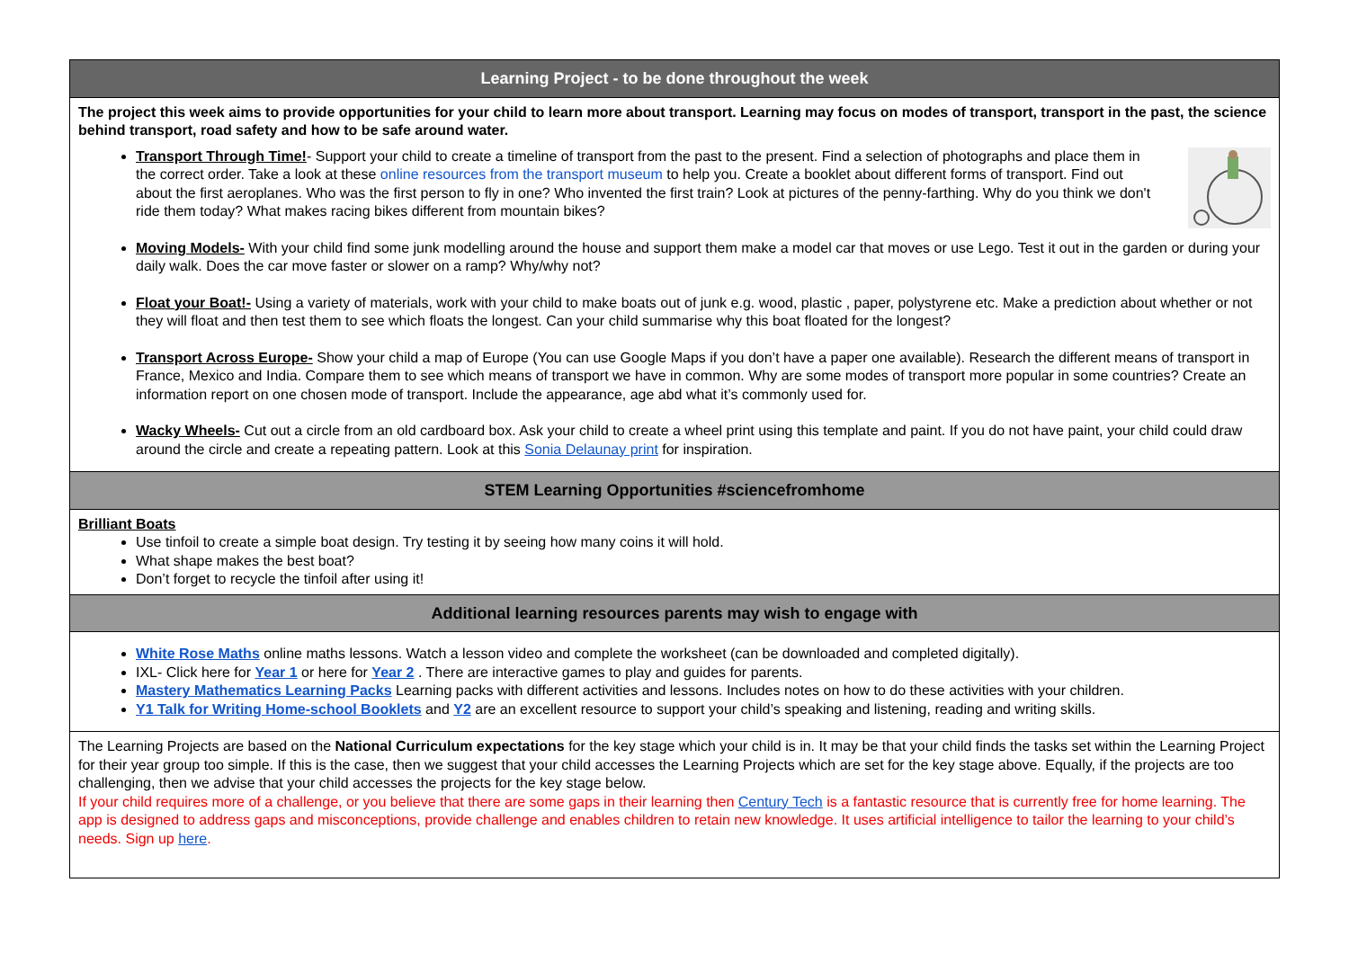| Learning Project - to be done throughout the week |
| --- |
| The project this week aims to provide opportunities for your child to learn more about transport. Learning may focus on modes of transport, transport in the past, the science behind transport, road safety and how to be safe around water. Transport Through Time! - Support your child to create a timeline of transport from the past to the present. Find a selection of photographs and place them in the correct order. Take a look at these online resources from the transport museum to help you. Create a booklet about different forms of transport. Find out about the first aeroplanes. Who was the first person to fly in one? Who invented the first train? Look at pictures of the penny-farthing. Why do you think we don't ride them today? What makes racing bikes different from mountain bikes? Moving Models- With your child find some junk modelling around the house and support them make a model car that moves or use Lego. Test it out in the garden or during your daily walk. Does the car move faster or slower on a ramp? Why/why not? Float your Boat!- Using a variety of materials, work with your child to make boats out of junk e.g. wood, plastic , paper, polystyrene etc. Make a prediction about whether or not they will float and then test them to see which floats the longest. Can your child summarise why this boat floated for the longest? Transport Across Europe- Show your child a map of Europe (You can use Google Maps if you don’t have a paper one available). Research the different means of transport in France, Mexico and India. Compare them to see which means of transport we have in common. Why are some modes of transport more popular in some countries? Create an information report on one chosen mode of transport. Include the appearance, age abd what it’s commonly used for. Wacky Wheels- Cut out a circle from an old cardboard box. Ask your child to create a wheel print using this template and paint. If you do not have paint, your child could draw around the circle and create a repeating pattern. Look at this Sonia Delaunay print for inspiration. |
| STEM Learning Opportunities #sciencefromhome |
| Brilliant Boats Use tinfoil to create a simple boat design. Try testing it by seeing how many coins it will hold. What shape makes the best boat? Don’t forget to recycle the tinfoil after using it! |
| Additional learning resources parents may wish to engage with |
| White Rose Maths online maths lessons. Watch a lesson video and complete the worksheet (can be downloaded and completed digitally). IXL- Click here for Year 1 or here for Year 2 . There are interactive games to play and guides for parents. Mastery Mathematics Learning Packs Learning packs with different activities and lessons. Includes notes on how to do these activities with your children. Y1 Talk for Writing Home-school Booklets and Y2 are an excellent resource to support your child’s speaking and listening, reading and writing skills. |
| The Learning Projects are based on the National Curriculum expectations for the key stage which your child is in. It may be that your child finds the tasks set within the Learning Project for their year group too simple. If this is the case, then we suggest that your child accesses the Learning Projects which are set for the key stage above. Equally, if the projects are too challenging, then we advise that your child accesses the projects for the key stage below. If your child requires more of a challenge, or you believe that there are some gaps in their learning then Century Tech is a fantastic resource that is currently free for home learning. The app is designed to address gaps and misconceptions, provide challenge and enables children to retain new knowledge. It uses artificial intelligence to tailor the learning to your child’s needs. Sign up here . |